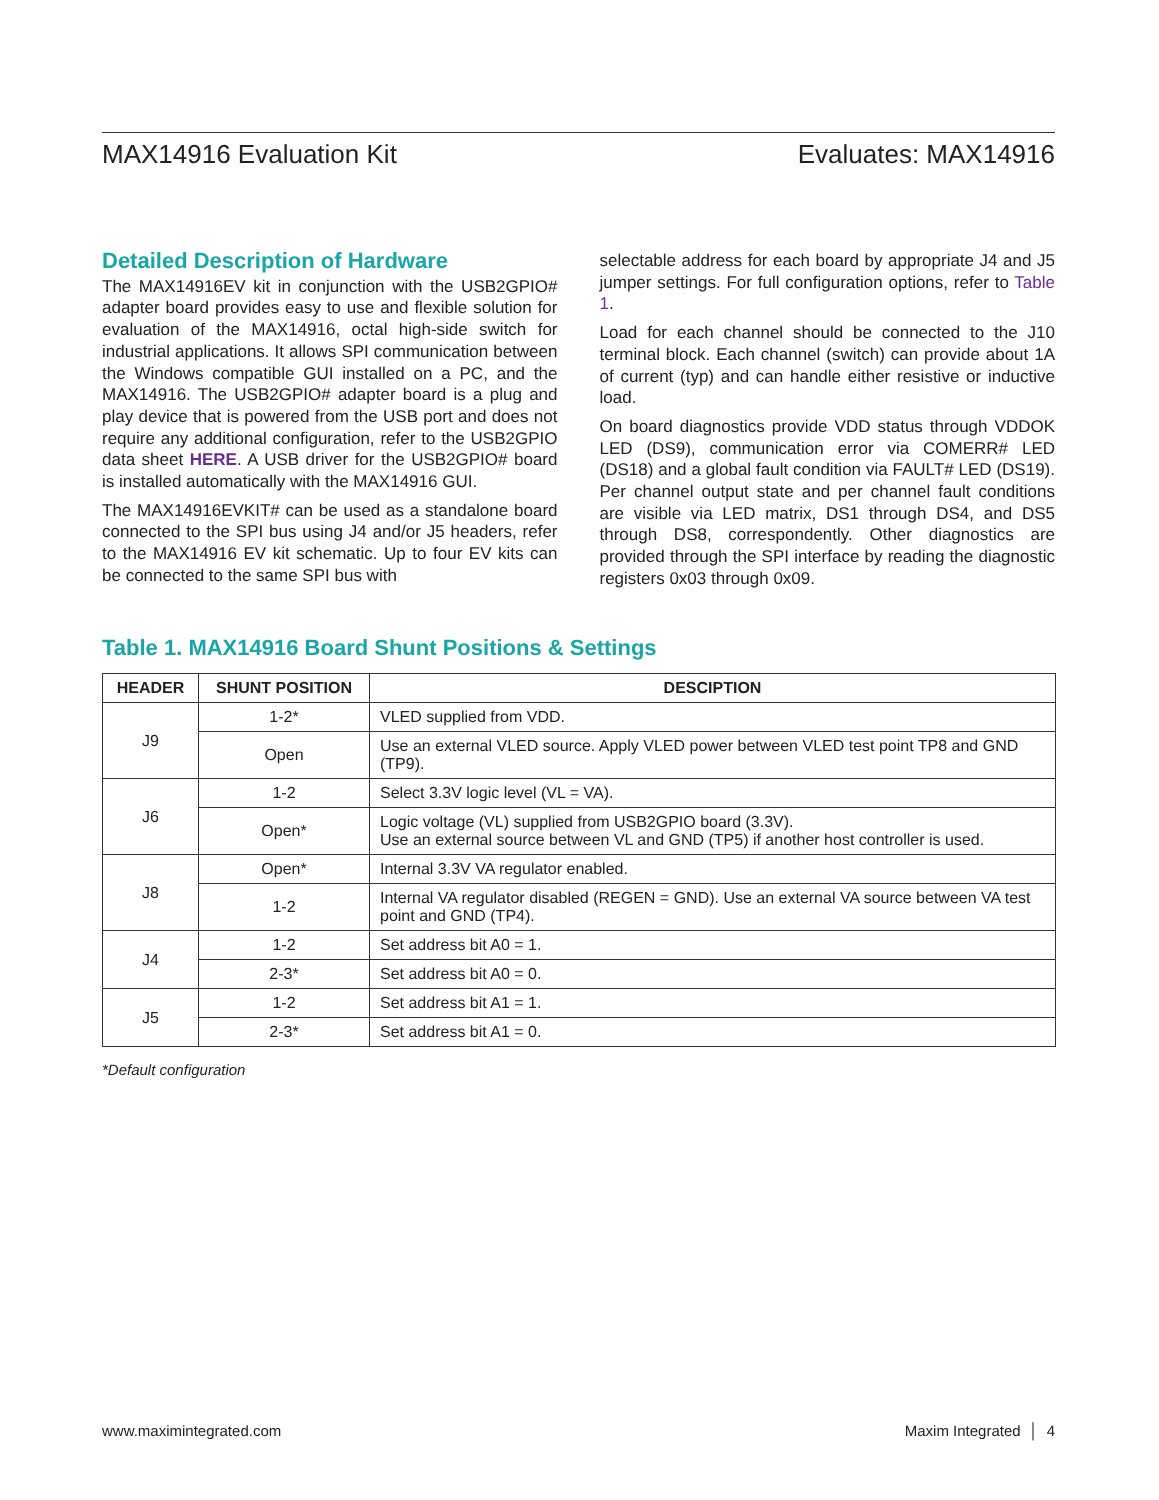MAX14916 Evaluation Kit Evaluates: MAX14916
Detailed Description of Hardware
The MAX14916EV kit in conjunction with the USB2GPIO# adapter board provides easy to use and flexible solution for evaluation of the MAX14916, octal high-side switch for industrial applications. It allows SPI communication between the Windows compatible GUI installed on a PC, and the MAX14916. The USB2GPIO# adapter board is a plug and play device that is powered from the USB port and does not require any additional configuration, refer to the USB2GPIO data sheet HERE. A USB driver for the USB2GPIO# board is installed automatically with the MAX14916 GUI.
The MAX14916EVKIT# can be used as a standalone board connected to the SPI bus using J4 and/or J5 headers, refer to the MAX14916 EV kit schematic. Up to four EV kits can be connected to the same SPI bus with
selectable address for each board by appropriate J4 and J5 jumper settings. For full configuration options, refer to Table 1.
Load for each channel should be connected to the J10 terminal block. Each channel (switch) can provide about 1A of current (typ) and can handle either resistive or inductive load.
On board diagnostics provide VDD status through VDDOK LED (DS9), communication error via COMERR# LED (DS18) and a global fault condition via FAULT# LED (DS19). Per channel output state and per channel fault conditions are visible via LED matrix, DS1 through DS4, and DS5 through DS8, correspondently. Other diagnostics are provided through the SPI interface by reading the diagnostic registers 0x03 through 0x09.
Table 1. MAX14916 Board Shunt Positions & Settings
| HEADER | SHUNT POSITION | DESCIPTION |
| --- | --- | --- |
| J9 | 1-2* | VLED supplied from VDD. |
| | Open | Use an external VLED source. Apply VLED power between VLED test point TP8 and GND (TP9). |
| J6 | 1-2 | Select 3.3V logic level (VL = VA). |
| | Open* | Logic voltage (VL) supplied from USB2GPIO board (3.3V). Use an external source between VL and GND (TP5) if another host controller is used. |
| J8 | Open* | Internal 3.3V VA regulator enabled. |
| | 1-2 | Internal VA regulator disabled (REGEN = GND). Use an external VA source between VA test point and GND (TP4). |
| J4 | 1-2 | Set address bit A0 = 1. |
| | 2-3* | Set address bit A0 = 0. |
| J5 | 1-2 | Set address bit A1 = 1. |
| | 2-3* | Set address bit A1 = 0. |
*Default configuration
www.maximintegrated.com Maxim Integrated │ 4